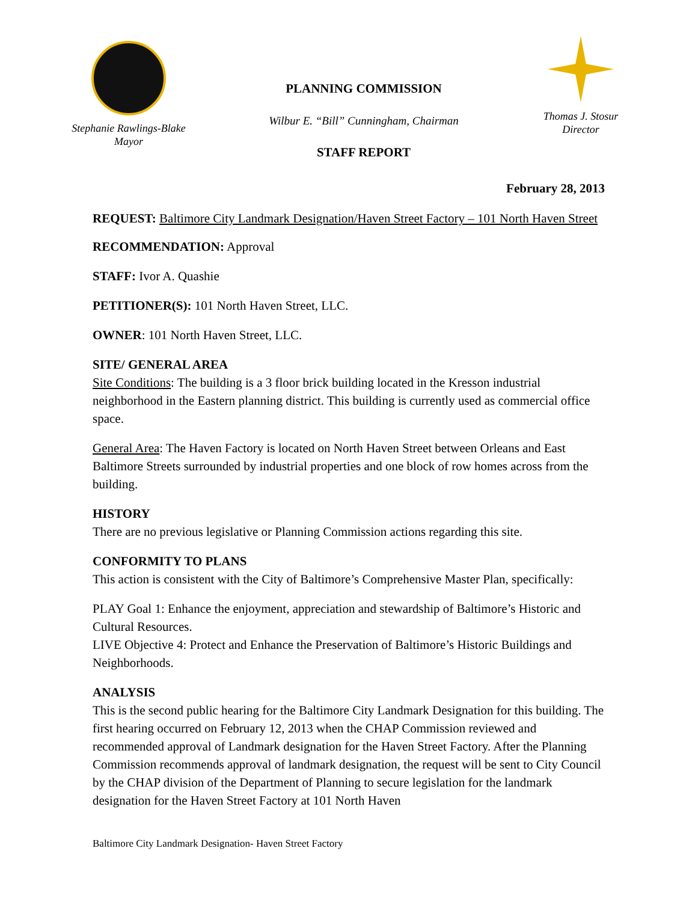Stephanie Rawlings-Blake
Mayor
PLANNING COMMISSION
Wilbur E. “Bill” Cunningham, Chairman
STAFF REPORT
Thomas J. Stosur
Director
February 28, 2013
REQUEST: Baltimore City Landmark Designation/Haven Street Factory – 101 North Haven Street
RECOMMENDATION: Approval
STAFF: Ivor A. Quashie
PETITIONER(S): 101 North Haven Street, LLC.
OWNER: 101 North Haven Street, LLC.
SITE/ GENERAL AREA
Site Conditions: The building is a 3 floor brick building located in the Kresson industrial neighborhood in the Eastern planning district. This building is currently used as commercial office space.
General Area: The Haven Factory is located on North Haven Street between Orleans and East Baltimore Streets surrounded by industrial properties and one block of row homes across from the building.
HISTORY
There are no previous legislative or Planning Commission actions regarding this site.
CONFORMITY TO PLANS
This action is consistent with the City of Baltimore’s Comprehensive Master Plan, specifically:
PLAY Goal 1: Enhance the enjoyment, appreciation and stewardship of Baltimore’s Historic and Cultural Resources.
LIVE Objective 4: Protect and Enhance the Preservation of Baltimore’s Historic Buildings and Neighborhoods.
ANALYSIS
This is the second public hearing for the Baltimore City Landmark Designation for this building. The first hearing occurred on February 12, 2013 when the CHAP Commission reviewed and recommended approval of Landmark designation for the Haven Street Factory. After the Planning Commission recommends approval of landmark designation, the request will be sent to City Council by the CHAP division of the Department of Planning to secure legislation for the landmark designation for the Haven Street Factory at 101 North Haven
Baltimore City Landmark Designation- Haven Street Factory